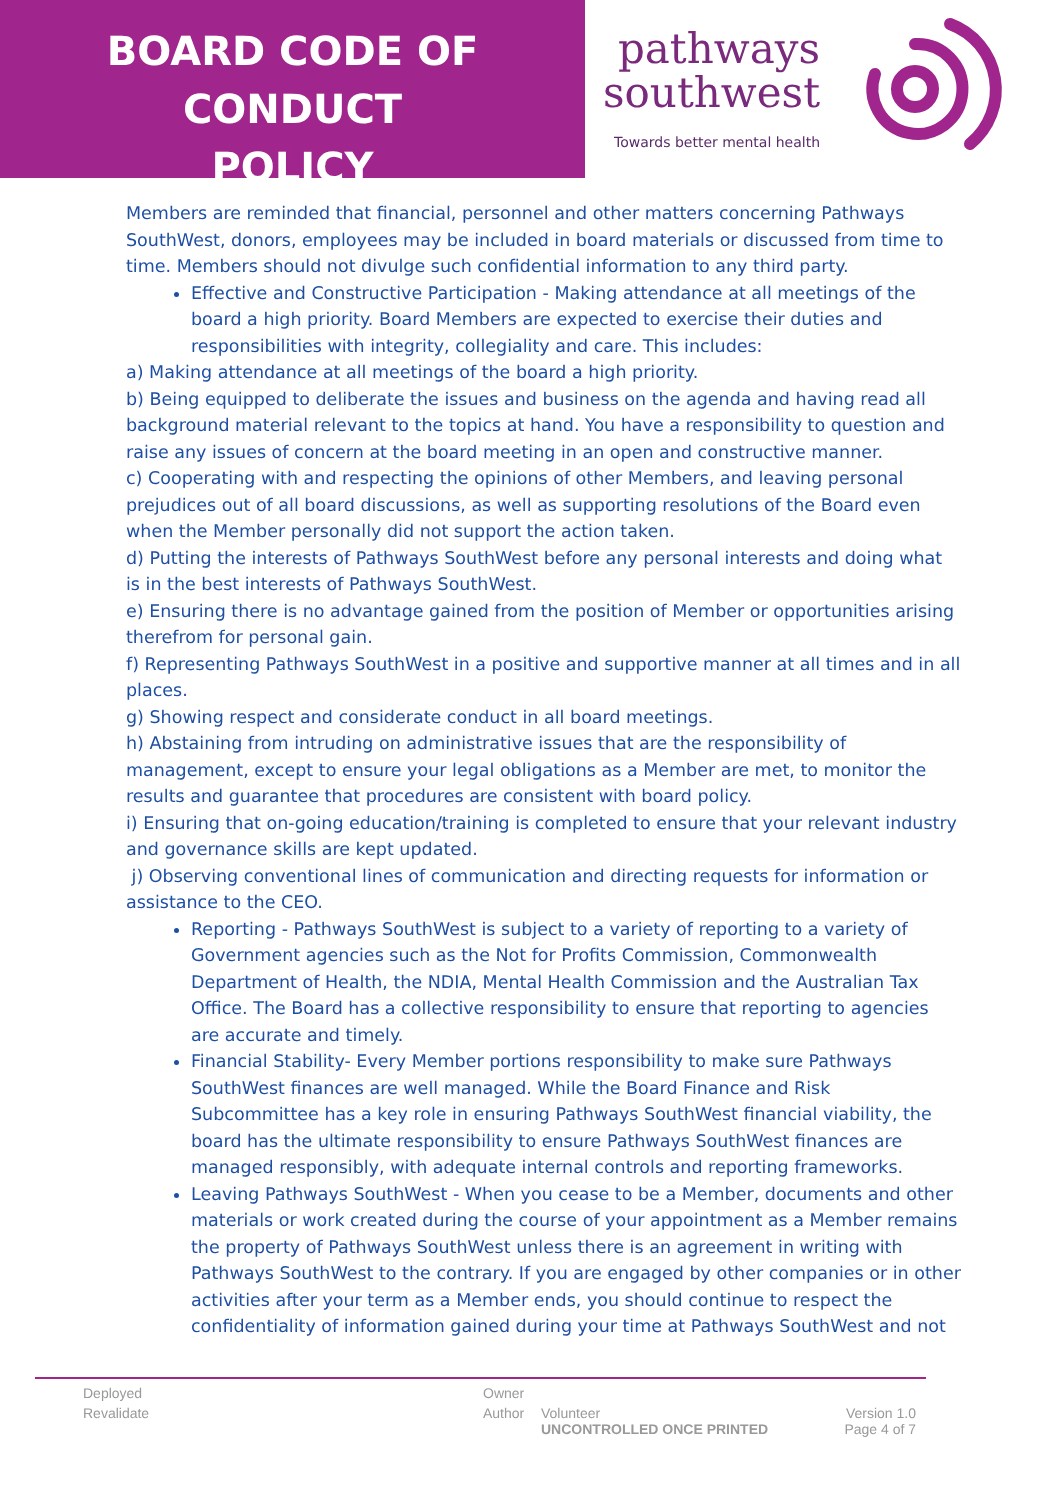BOARD CODE OF CONDUCT
POLICY
pathways
southwest
Towards better mental health
Members are reminded that financial, personnel and other matters concerning Pathways SouthWest, donors, employees may be included in board materials or discussed from time to time. Members should not divulge such confidential information to any third party.
Effective and Constructive Participation - Making attendance at all meetings of the board a high priority. Board Members are expected to exercise their duties and responsibilities with integrity, collegiality and care. This includes:
a) Making attendance at all meetings of the board a high priority.
b) Being equipped to deliberate the issues and business on the agenda and having read all background material relevant to the topics at hand. You have a responsibility to question and raise any issues of concern at the board meeting in an open and constructive manner.
c) Cooperating with and respecting the opinions of other Members, and leaving personal prejudices out of all board discussions, as well as supporting resolutions of the Board even when the Member personally did not support the action taken.
d) Putting the interests of Pathways SouthWest before any personal interests and doing what is in the best interests of Pathways SouthWest.
e) Ensuring there is no advantage gained from the position of Member or opportunities arising therefrom for personal gain.
f) Representing Pathways SouthWest in a positive and supportive manner at all times and in all places.
g) Showing respect and considerate conduct in all board meetings.
h) Abstaining from intruding on administrative issues that are the responsibility of management, except to ensure your legal obligations as a Member are met, to monitor the results and guarantee that procedures are consistent with board policy.
i) Ensuring that on-going education/training is completed to ensure that your relevant industry and governance skills are kept updated.
j) Observing conventional lines of communication and directing requests for information or assistance to the CEO.
Reporting - Pathways SouthWest is subject to a variety of reporting to a variety of Government agencies such as the Not for Profits Commission, Commonwealth Department of Health, the NDIA, Mental Health Commission and the Australian Tax Office. The Board has a collective responsibility to ensure that reporting to agencies are accurate and timely.
Financial Stability- Every Member portions responsibility to make sure Pathways SouthWest finances are well managed. While the Board Finance and Risk Subcommittee has a key role in ensuring Pathways SouthWest financial viability, the board has the ultimate responsibility to ensure Pathways SouthWest finances are managed responsibly, with adequate internal controls and reporting frameworks.
Leaving Pathways SouthWest - When you cease to be a Member, documents and other materials or work created during the course of your appointment as a Member remains the property of Pathways SouthWest unless there is an agreement in writing with Pathways SouthWest to the contrary. If you are engaged by other companies or in other activities after your term as a Member ends, you should continue to respect the confidentiality of information gained during your time at Pathways SouthWest and not
| Deployed | Owner | | |
| Revalidate | Author | Volunteer UNCONTROLLED ONCE PRINTED | Version 1.0 Page 4 of 7 |